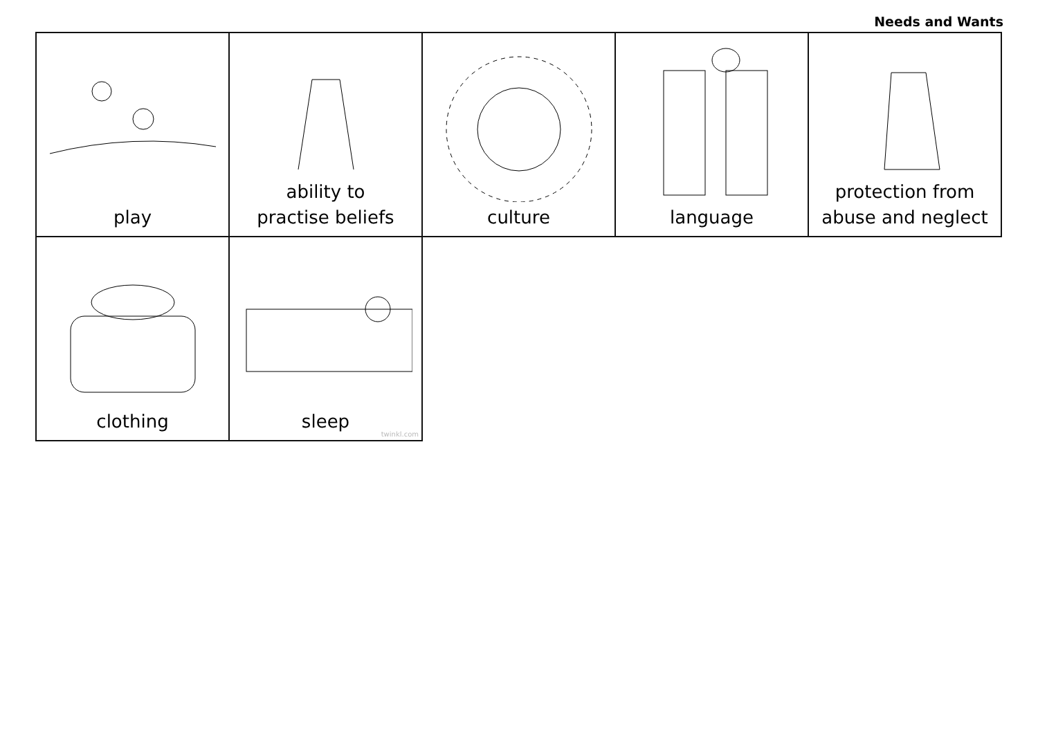Needs and Wants
| play | ability to practise beliefs | culture | language | protection from abuse and neglect |
| clothing | sleep twinkl.com | | | |